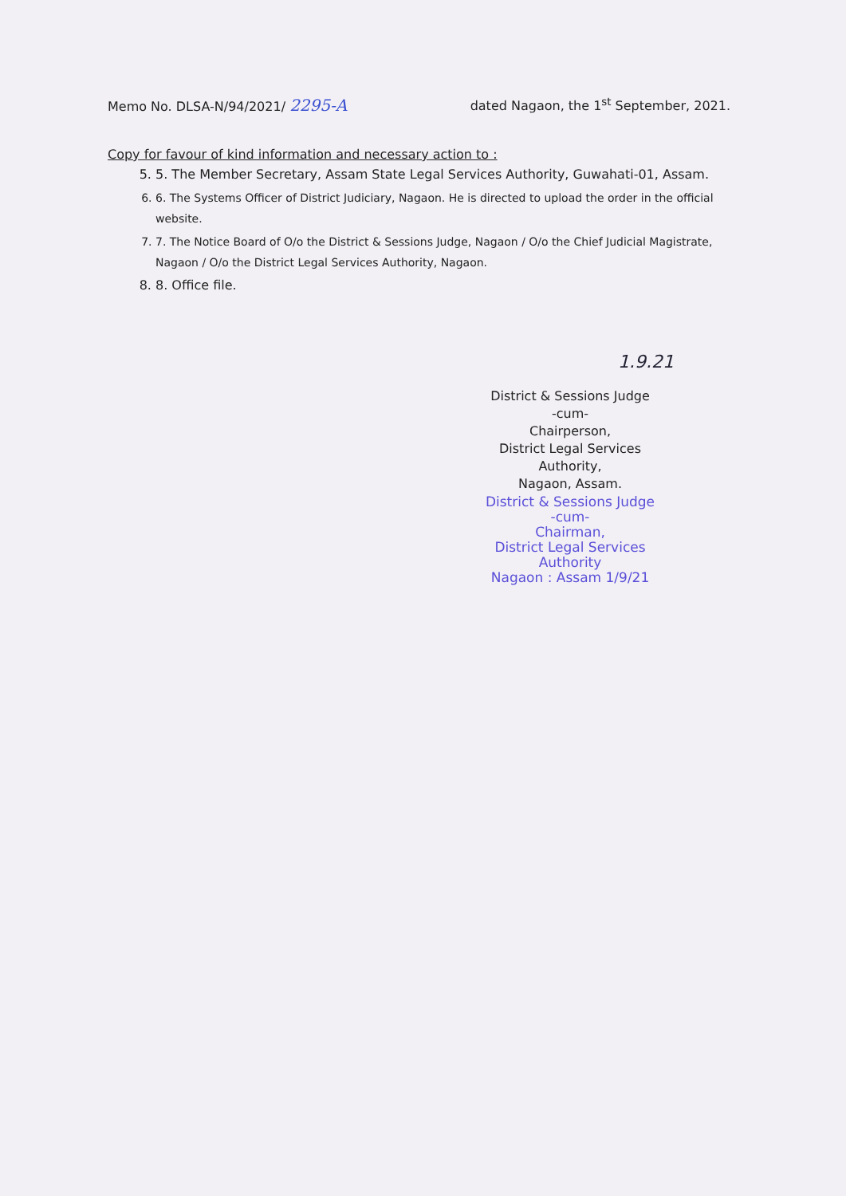Memo No. DLSA-N/94/2021/ 2295-A
dated Nagaon, the 1<sup>st</sup> September, 2021.
Copy for favour of kind information and necessary action to :
5. 5. The Member Secretary, Assam State Legal Services Authority, Guwahati-01, Assam.
6. 6. The Systems Officer of District Judiciary, Nagaon. He is directed to upload the order in the official website.
7. 7. The Notice Board of O/o the District & Sessions Judge, Nagaon / O/o the Chief Judicial Magistrate, Nagaon / O/o the District Legal Services Authority, Nagaon.
8. 8. Office file.
1.9.21
District & Sessions Judge
-cum-
Chairperson,
District Legal Services Authority,
Nagaon, Assam.
District & Sessions Judge
-cum-
Chairman,
District Legal Services Authority
Nagaon : Assam 1/9/21